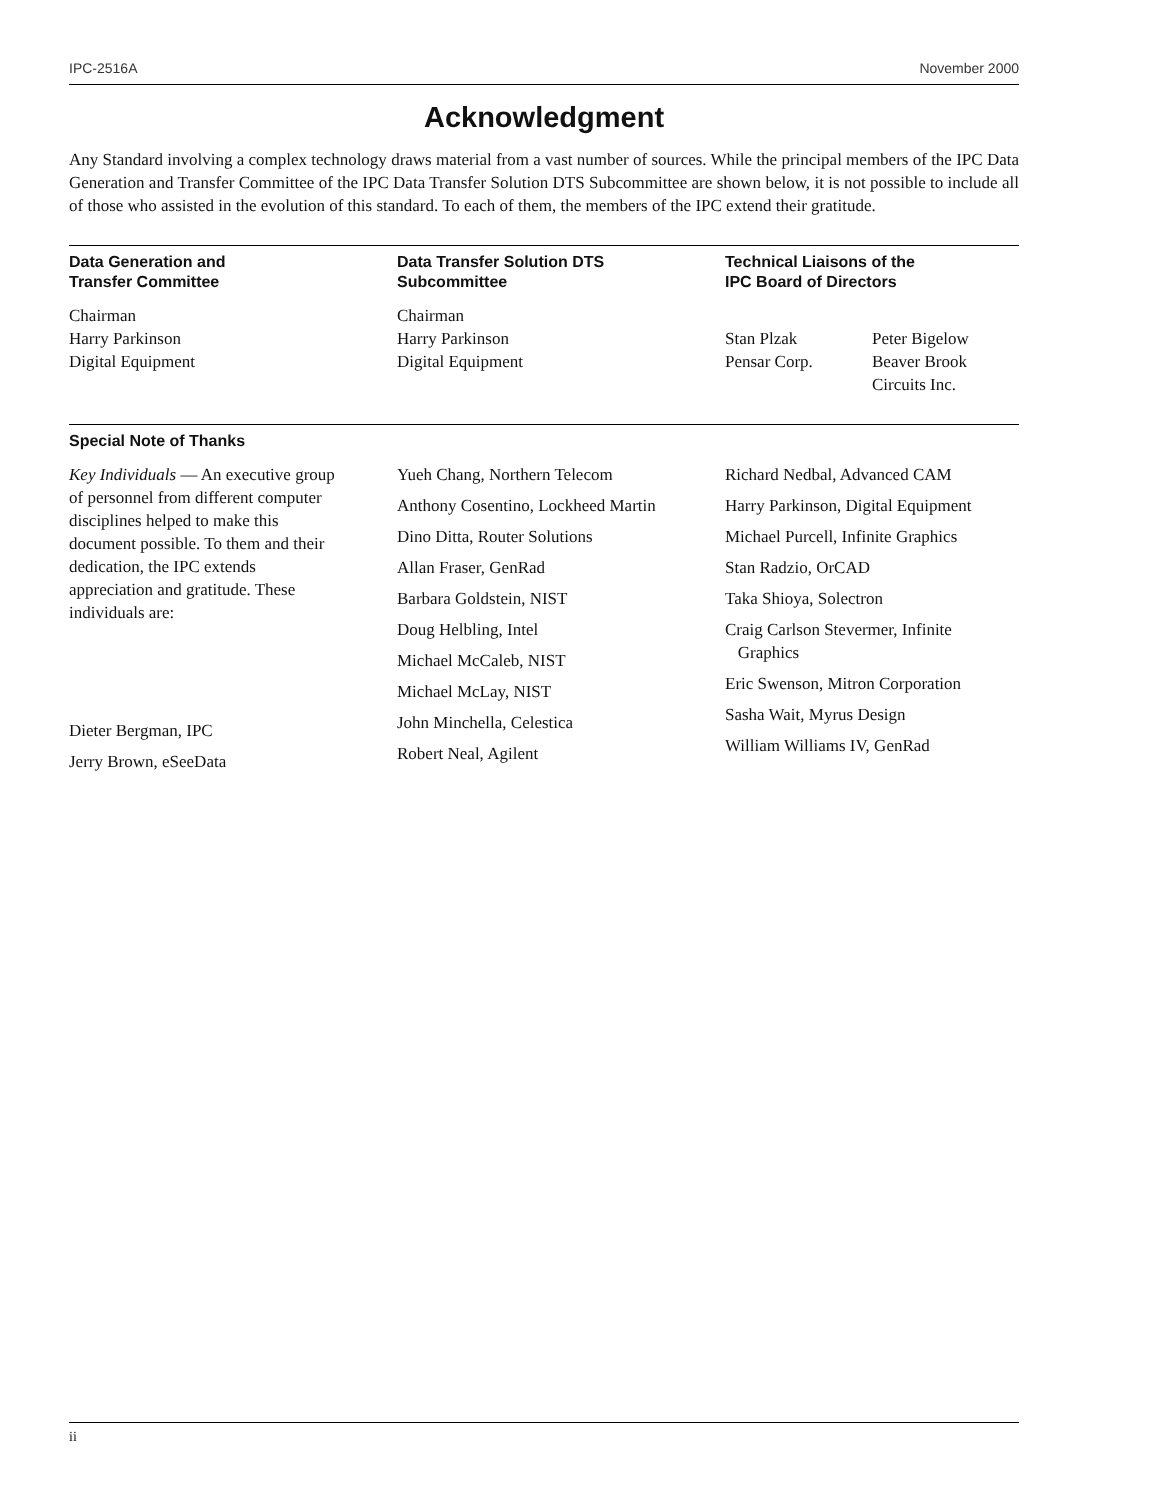IPC-2516A November 2000
Acknowledgment
Any Standard involving a complex technology draws material from a vast number of sources. While the principal members of the IPC Data Generation and Transfer Committee of the IPC Data Transfer Solution DTS Subcommittee are shown below, it is not possible to include all of those who assisted in the evolution of this standard. To each of them, the members of the IPC extend their gratitude.
Data Generation and
Transfer Committee
Chairman
Harry Parkinson
Digital Equipment
Data Transfer Solution DTS
Subcommittee
Chairman
Harry Parkinson
Digital Equipment
Technical Liaisons of the
IPC Board of Directors
Stan Plzak
Pensar Corp.
Peter Bigelow
Beaver Brook
Circuits Inc.
Special Note of Thanks
Key Individuals — An executive group of personnel from different computer disciplines helped to make this document possible. To them and their dedication, the IPC extends appreciation and gratitude. These individuals are:
Dieter Bergman, IPC
Jerry Brown, eSeeData
Yueh Chang, Northern Telecom
Anthony Cosentino, Lockheed Martin
Dino Ditta, Router Solutions
Allan Fraser, GenRad
Barbara Goldstein, NIST
Doug Helbling, Intel
Michael McCaleb, NIST
Michael McLay, NIST
John Minchella, Celestica
Robert Neal, Agilent
Richard Nedbal, Advanced CAM
Harry Parkinson, Digital Equipment
Michael Purcell, Infinite Graphics
Stan Radzio, OrCAD
Taka Shioya, Solectron
Craig Carlson Stevermer, Infinite
Graphics
Eric Swenson, Mitron Corporation
Sasha Wait, Myrus Design
William Williams IV, GenRad
ii